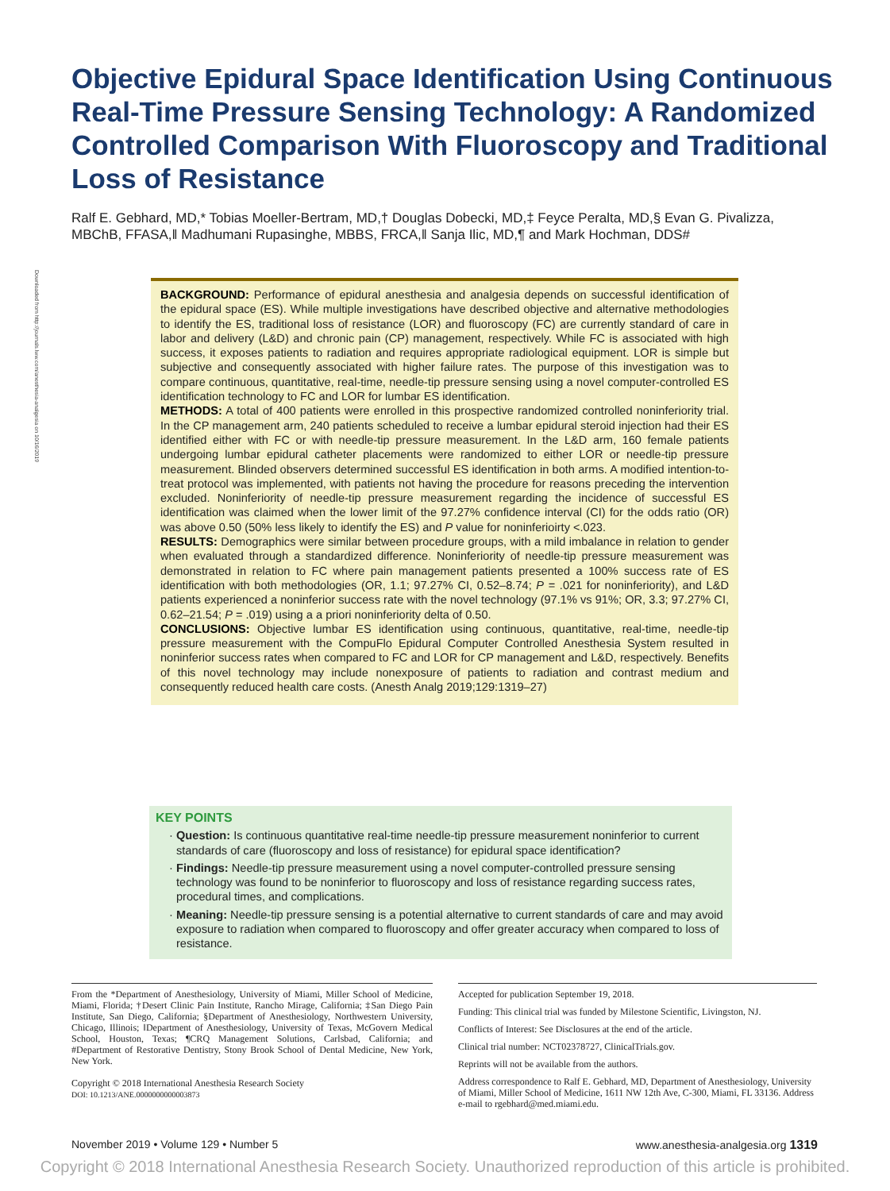Objective Epidural Space Identification Using Continuous Real-Time Pressure Sensing Technology: A Randomized Controlled Comparison With Fluoroscopy and Traditional Loss of Resistance
Ralf E. Gebhard, MD,* Tobias Moeller-Bertram, MD,† Douglas Dobecki, MD,‡ Feyce Peralta, MD,§ Evan G. Pivalizza, MBChB, FFASA,‖ Madhumani Rupasinghe, MBBS, FRCA,‖ Sanja Ilic, MD,¶ and Mark Hochman, DDS#
Downloaded from http://journals.lww.com/anesthesia-analgesia on 10/16/2019
BACKGROUND: Performance of epidural anesthesia and analgesia depends on successful identification of the epidural space (ES). While multiple investigations have described objective and alternative methodologies to identify the ES, traditional loss of resistance (LOR) and fluoroscopy (FC) are currently standard of care in labor and delivery (L&D) and chronic pain (CP) management, respectively. While FC is associated with high success, it exposes patients to radiation and requires appropriate radiological equipment. LOR is simple but subjective and consequently associated with higher failure rates. The purpose of this investigation was to compare continuous, quantitative, real-time, needle-tip pressure sensing using a novel computer-controlled ES identification technology to FC and LOR for lumbar ES identification.
METHODS: A total of 400 patients were enrolled in this prospective randomized controlled noninferiority trial. In the CP management arm, 240 patients scheduled to receive a lumbar epidural steroid injection had their ES identified either with FC or with needle-tip pressure measurement. In the L&D arm, 160 female patients undergoing lumbar epidural catheter placements were randomized to either LOR or needle-tip pressure measurement. Blinded observers determined successful ES identification in both arms. A modified intention-to-treat protocol was implemented, with patients not having the procedure for reasons preceding the intervention excluded. Noninferiority of needle-tip pressure measurement regarding the incidence of successful ES identification was claimed when the lower limit of the 97.27% confidence interval (CI) for the odds ratio (OR) was above 0.50 (50% less likely to identify the ES) and P value for noninferioirty <.023.
RESULTS: Demographics were similar between procedure groups, with a mild imbalance in relation to gender when evaluated through a standardized difference. Noninferiority of needle-tip pressure measurement was demonstrated in relation to FC where pain management patients presented a 100% success rate of ES identification with both methodologies (OR, 1.1; 97.27% CI, 0.52–8.74; P = .021 for noninferiority), and L&D patients experienced a noninferior success rate with the novel technology (97.1% vs 91%; OR, 3.3; 97.27% CI, 0.62–21.54; P = .019) using a a priori noninferiority delta of 0.50.
CONCLUSIONS: Objective lumbar ES identification using continuous, quantitative, real-time, needle-tip pressure measurement with the CompuFlo Epidural Computer Controlled Anesthesia System resulted in noninferior success rates when compared to FC and LOR for CP management and L&D, respectively. Benefits of this novel technology may include nonexposure of patients to radiation and contrast medium and consequently reduced health care costs. (Anesth Analg 2019;129:1319–27)
KEY POINTS
Question: Is continuous quantitative real-time needle-tip pressure measurement noninferior to current standards of care (fluoroscopy and loss of resistance) for epidural space identification?
Findings: Needle-tip pressure measurement using a novel computer-controlled pressure sensing technology was found to be noninferior to fluoroscopy and loss of resistance regarding success rates, procedural times, and complications.
Meaning: Needle-tip pressure sensing is a potential alternative to current standards of care and may avoid exposure to radiation when compared to fluoroscopy and offer greater accuracy when compared to loss of resistance.
From the *Department of Anesthesiology, University of Miami, Miller School of Medicine, Miami, Florida; †Desert Clinic Pain Institute, Rancho Mirage, California; ‡San Diego Pain Institute, San Diego, California; §Department of Anesthesiology, Northwestern University, Chicago, Illinois; ‖Department of Anesthesiology, University of Texas, McGovern Medical School, Houston, Texas; ¶CRQ Management Solutions, Carlsbad, California; and #Department of Restorative Dentistry, Stony Brook School of Dental Medicine, New York, New York.
Copyright © 2018 International Anesthesia Research Society
DOI: 10.1213/ANE.0000000000003873
Accepted for publication September 19, 2018.
Funding: This clinical trial was funded by Milestone Scientific, Livingston, NJ.
Conflicts of Interest: See Disclosures at the end of the article.
Clinical trial number: NCT02378727, ClinicalTrials.gov.
Reprints will not be available from the authors.
Address correspondence to Ralf E. Gebhard, MD, Department of Anesthesiology, University of Miami, Miller School of Medicine, 1611 NW 12th Ave, C-300, Miami, FL 33136. Address e-mail to rgebhard@med.miami.edu.
November 2019 • Volume 129 • Number 5 www.anesthesia-analgesia.org 1319
Copyright © 2018 International Anesthesia Research Society. Unauthorized reproduction of this article is prohibited.